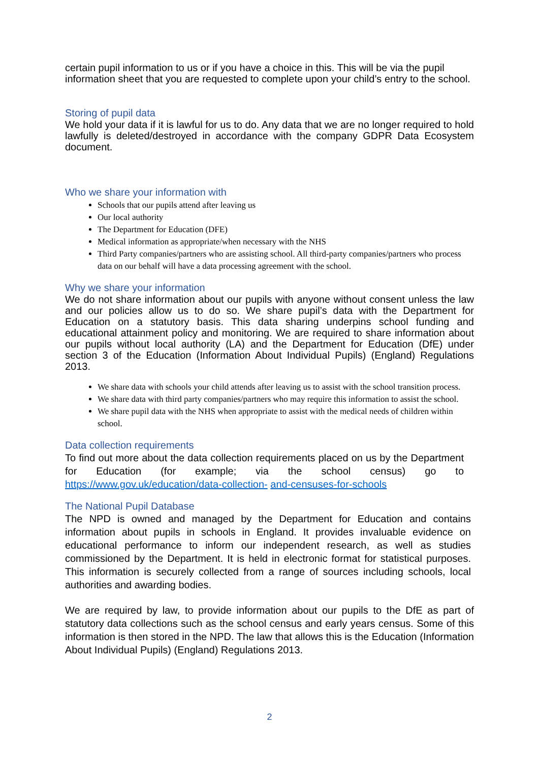certain pupil information to us or if you have a choice in this. This will be via the pupil information sheet that you are requested to complete upon your child’s entry to the school.
Storing of pupil data
We hold your data if it is lawful for us to do. Any data that we are no longer required to hold lawfully is deleted/destroyed in accordance with the company GDPR Data Ecosystem document.
Who we share your information with
Schools that our pupils attend after leaving us
Our local authority
The Department for Education (DFE)
Medical information as appropriate/when necessary with the NHS
Third Party companies/partners who are assisting school. All third-party companies/partners who process data on our behalf will have a data processing agreement with the school.
Why we share your information
We do not share information about our pupils with anyone without consent unless the law and our policies allow us to do so. We share pupil’s data with the Department for Education on a statutory basis. This data sharing underpins school funding and educational attainment policy and monitoring. We are required to share information about our pupils without local authority (LA) and the Department for Education (DfE) under section 3 of the Education (Information About Individual Pupils) (England) Regulations 2013.
We share data with schools your child attends after leaving us to assist with the school transition process.
We share data with third party companies/partners who may require this information to assist the school.
We share pupil data with the NHS when appropriate to assist with the medical needs of children within school.
Data collection requirements
To find out more about the data collection requirements placed on us by the Department for Education (for example; via the school census) go to https://www.gov.uk/education/data-collection- and-censuses-for-schools
The National Pupil Database
The NPD is owned and managed by the Department for Education and contains information about pupils in schools in England. It provides invaluable evidence on educational performance to inform our independent research, as well as studies commissioned by the Department. It is held in electronic format for statistical purposes. This information is securely collected from a range of sources including schools, local authorities and awarding bodies.
We are required by law, to provide information about our pupils to the DfE as part of statutory data collections such as the school census and early years census. Some of this information is then stored in the NPD. The law that allows this is the Education (Information About Individual Pupils) (England) Regulations 2013.
2